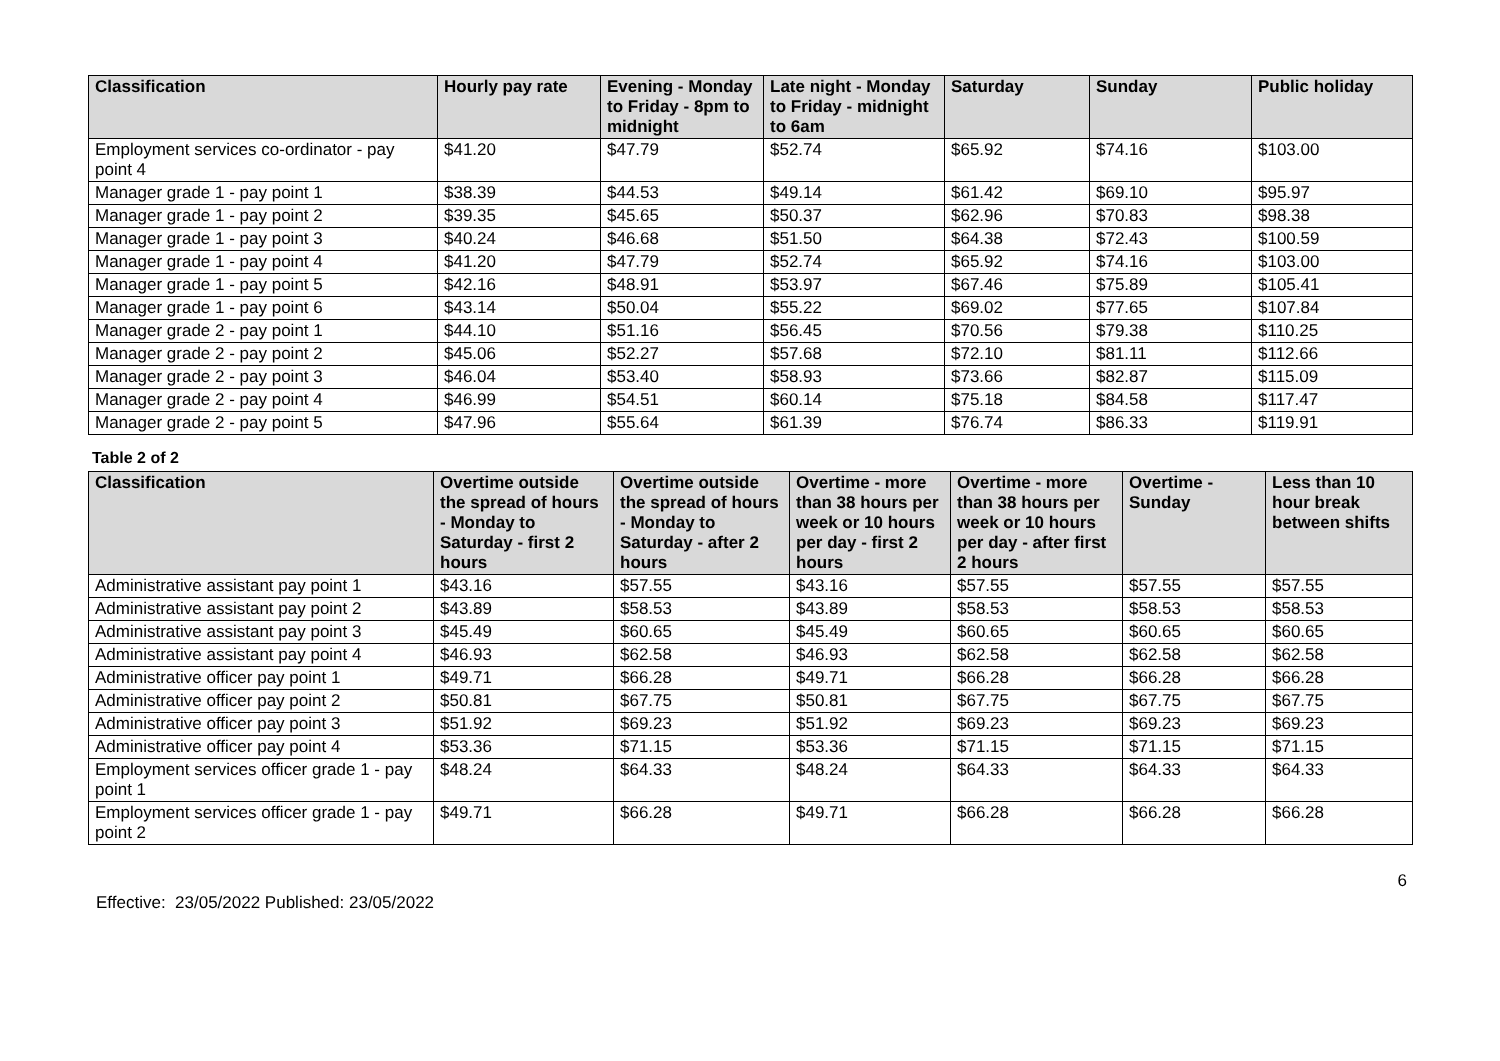| Classification | Hourly pay rate | Evening - Monday to Friday - 8pm to midnight | Late night - Monday to Friday - midnight to 6am | Saturday | Sunday | Public holiday |
| --- | --- | --- | --- | --- | --- | --- |
| Employment services co-ordinator - pay point 4 | $41.20 | $47.79 | $52.74 | $65.92 | $74.16 | $103.00 |
| Manager grade 1 - pay point 1 | $38.39 | $44.53 | $49.14 | $61.42 | $69.10 | $95.97 |
| Manager grade 1 - pay point 2 | $39.35 | $45.65 | $50.37 | $62.96 | $70.83 | $98.38 |
| Manager grade 1 - pay point 3 | $40.24 | $46.68 | $51.50 | $64.38 | $72.43 | $100.59 |
| Manager grade 1 - pay point 4 | $41.20 | $47.79 | $52.74 | $65.92 | $74.16 | $103.00 |
| Manager grade 1 - pay point 5 | $42.16 | $48.91 | $53.97 | $67.46 | $75.89 | $105.41 |
| Manager grade 1 - pay point 6 | $43.14 | $50.04 | $55.22 | $69.02 | $77.65 | $107.84 |
| Manager grade 2 - pay point 1 | $44.10 | $51.16 | $56.45 | $70.56 | $79.38 | $110.25 |
| Manager grade 2 - pay point 2 | $45.06 | $52.27 | $57.68 | $72.10 | $81.11 | $112.66 |
| Manager grade 2 - pay point 3 | $46.04 | $53.40 | $58.93 | $73.66 | $82.87 | $115.09 |
| Manager grade 2 - pay point 4 | $46.99 | $54.51 | $60.14 | $75.18 | $84.58 | $117.47 |
| Manager grade 2 - pay point 5 | $47.96 | $55.64 | $61.39 | $76.74 | $86.33 | $119.91 |
Table 2 of 2
| Classification | Overtime outside the spread of hours - Monday to Saturday - first 2 hours | Overtime outside the spread of hours - Monday to Saturday - after 2 hours | Overtime - more than 38 hours per week or 10 hours per day - first 2 hours | Overtime - more than 38 hours per week or 10 hours per day - after first 2 hours | Overtime - Sunday | Less than 10 hour break between shifts |
| --- | --- | --- | --- | --- | --- | --- |
| Administrative assistant pay point 1 | $43.16 | $57.55 | $43.16 | $57.55 | $57.55 | $57.55 |
| Administrative assistant pay point 2 | $43.89 | $58.53 | $43.89 | $58.53 | $58.53 | $58.53 |
| Administrative assistant pay point 3 | $45.49 | $60.65 | $45.49 | $60.65 | $60.65 | $60.65 |
| Administrative assistant pay point 4 | $46.93 | $62.58 | $46.93 | $62.58 | $62.58 | $62.58 |
| Administrative officer pay point 1 | $49.71 | $66.28 | $49.71 | $66.28 | $66.28 | $66.28 |
| Administrative officer pay point 2 | $50.81 | $67.75 | $50.81 | $67.75 | $67.75 | $67.75 |
| Administrative officer pay point 3 | $51.92 | $69.23 | $51.92 | $69.23 | $69.23 | $69.23 |
| Administrative officer pay point 4 | $53.36 | $71.15 | $53.36 | $71.15 | $71.15 | $71.15 |
| Employment services officer grade 1 - pay point 1 | $48.24 | $64.33 | $48.24 | $64.33 | $64.33 | $64.33 |
| Employment services officer grade 1 - pay point 2 | $49.71 | $66.28 | $49.71 | $66.28 | $66.28 | $66.28 |
6
Effective: 23/05/2022 Published: 23/05/2022